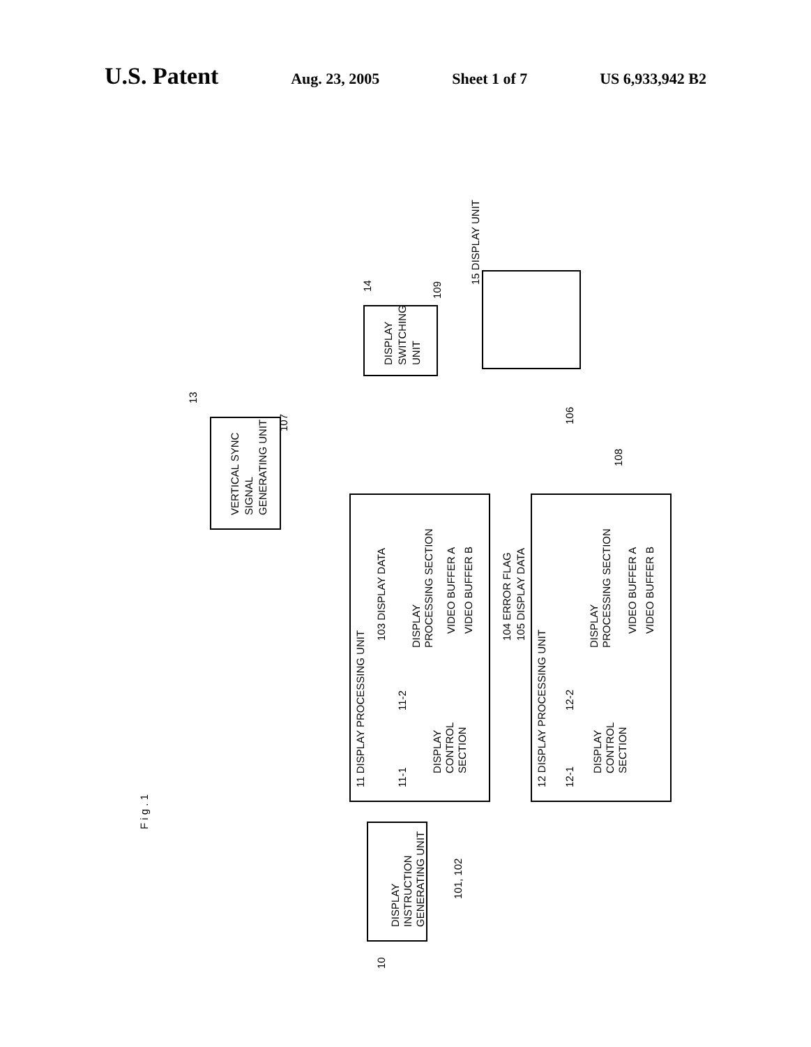U.S. Patent Aug. 23, 2005 Sheet 1 of 7 US 6,933,942 B2
F i g . 1
DISPLAY
INSTRUCTION
GENERATING UNIT
10
101, 102
11 DISPLAY PROCESSING UNIT
11-1
11-2
DISPLAY
CONTROL
SECTION
DISPLAY
PROCESSING SECTION
VIDEO BUFFER A
VIDEO BUFFER B
12 DISPLAY PROCESSING UNIT
12-1
12-2
DISPLAY
CONTROL
SECTION
DISPLAY
PROCESSING SECTION
VIDEO BUFFER A
VIDEO BUFFER B
103 DISPLAY DATA
104 ERROR FLAG
105 DISPLAY DATA
VERTICAL SYNC
SIGNAL
GENERATING UNIT
13
107
DISPLAY
SWITCHING
UNIT
14
109
15 DISPLAY UNIT
106
108